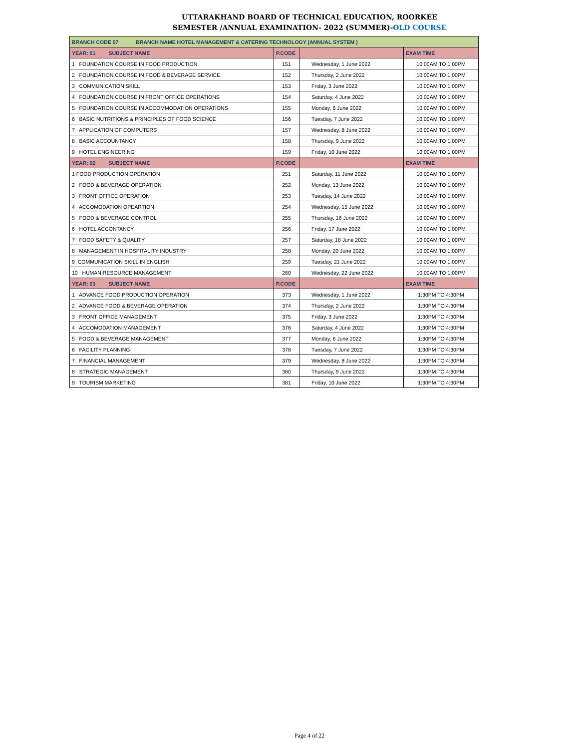UTTARAKHAND BOARD OF TECHNICAL EDUCATION, ROORKEE
SEMESTER /ANNUAL EXAMINATION- 2022 (SUMMER)-OLD COURSE
| BRANCH CODE 07 BRANCH NAME HOTEL MANAGEMENT & CATERING TECHNOLOGY (ANNUAL SYSTEM ) | | | |
| YEAR: 01 SUBJECT NAME | P.CODE | | EXAM TIME |
| 1 FOUNDATION COURSE IN FOOD PRODUCTION | 151 | Wednesday, 1 June 2022 | 10:00AM TO 1:00PM |
| 2 FOUNDATION COURSE IN FOOD & BEVERAGE SERVICE | 152 | Thursday, 2 June 2022 | 10:00AM TO 1:00PM |
| 3 COMMUNICATION SKILL | 153 | Friday, 3 June 2022 | 10:00AM TO 1:00PM |
| 4 FOUNDATION COURSE IN FRONT OFFICE OPERATIONS | 154 | Saturday, 4 June 2022 | 10:00AM TO 1:00PM |
| 5 FOUNDATION COURSE IN ACCOMMODATION OPERATIONS | 155 | Monday, 6 June 2022 | 10:00AM TO 1:00PM |
| 6 BASIC NUTRITIONS & PRINCIPLES OF FOOD SCIENCE | 156 | Tuesday, 7 June 2022 | 10:00AM TO 1:00PM |
| 7 APPLICATION OF COMPUTERS | 157 | Wednesday, 8 June 2022 | 10:00AM TO 1:00PM |
| 8 BASIC ACCOUNTANCY | 158 | Thursday, 9 June 2022 | 10:00AM TO 1:00PM |
| 9 HOTEL ENGINEERING | 159 | Friday, 10 June 2022 | 10:00AM TO 1:00PM |
| YEAR: 02 SUBJECT NAME | P.CODE | | EXAM TIME |
| 1 FOOD PRODUCTION OPERATION | 251 | Saturday, 11 June 2022 | 10:00AM TO 1:00PM |
| 2 FOOD & BEVERAGE OPERATION | 252 | Monday, 13 June 2022 | 10:00AM TO 1:00PM |
| 3 FRONT OFFICE OPERATION | 253 | Tuesday, 14 June 2022 | 10:00AM TO 1:00PM |
| 4 ACCOMODATION OPEARTION | 254 | Wednesday, 15 June 2022 | 10:00AM TO 1:00PM |
| 5 FOOD & BEVERAGE CONTROL | 255 | Thursday, 16 June 2022 | 10:00AM TO 1:00PM |
| 6 HOTEL ACCONTANCY | 256 | Friday, 17 June 2022 | 10:00AM TO 1:00PM |
| 7 FOOD SAFETY & QUALITY | 257 | Saturday, 18 June 2022 | 10:00AM TO 1:00PM |
| 8 MANAGEMENT IN HOSPITALITY INDUSTRY | 258 | Monday, 20 June 2022 | 10:00AM TO 1:00PM |
| 9 COMMUNICATION SKILL IN ENGLISH | 259 | Tuesday, 21 June 2022 | 10:00AM TO 1:00PM |
| 10 HUMAN RESOURCE MANAGEMENT | 260 | Wednesday, 22 June 2022 | 10:00AM TO 1:00PM |
| YEAR: 03 SUBJECT NAME | P.CODE | | EXAM TIME |
| 1 ADVANCE FOOD PRODUCTION OPERATION | 373 | Wednesday, 1 June 2022 | 1:30PM TO 4:30PM |
| 2 ADVANCE FOOD & BEVERAGE OPERATION | 374 | Thursday, 2 June 2022 | 1:30PM TO 4:30PM |
| 3 FRONT OFFICE MANAGEMENT | 375 | Friday, 3 June 2022 | 1:30PM TO 4:30PM |
| 4 ACCOMODATION MANAGEMENT | 376 | Saturday, 4 June 2022 | 1:30PM TO 4:30PM |
| 5 FOOD & BEVERAGE MANAGEMENT | 377 | Monday, 6 June 2022 | 1:30PM TO 4:30PM |
| 6 FACILITY PLANNING | 378 | Tuesday, 7 June 2022 | 1:30PM TO 4:30PM |
| 7 FINANCIAL MANAGEMENT | 379 | Wednesday, 8 June 2022 | 1:30PM TO 4:30PM |
| 8 STRATEGIC MANAGEMENT | 380 | Thursday, 9 June 2022 | 1:30PM TO 4:30PM |
| 9 TOURISM MARKETING | 381 | Friday, 10 June 2022 | 1:30PM TO 4:30PM |
Page 4 of 22